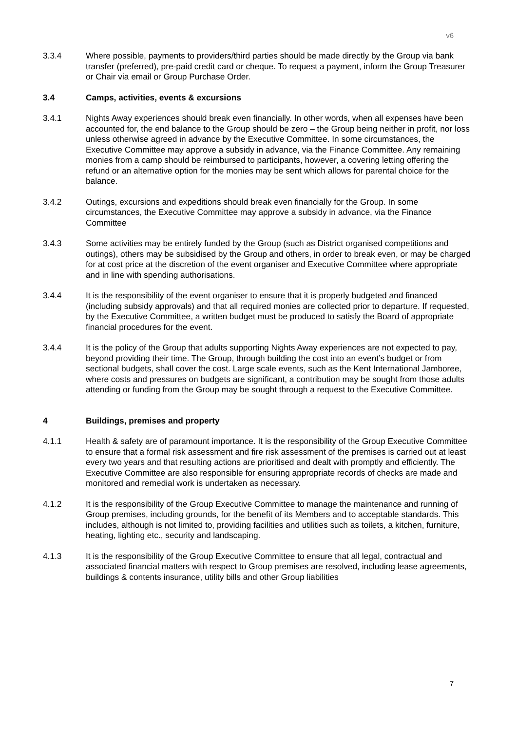v6
3.3.4 Where possible, payments to providers/third parties should be made directly by the Group via bank transfer (preferred), pre-paid credit card or cheque. To request a payment, inform the Group Treasurer or Chair via email or Group Purchase Order.
3.4 Camps, activities, events & excursions
3.4.1 Nights Away experiences should break even financially. In other words, when all expenses have been accounted for, the end balance to the Group should be zero – the Group being neither in profit, nor loss unless otherwise agreed in advance by the Executive Committee. In some circumstances, the Executive Committee may approve a subsidy in advance, via the Finance Committee. Any remaining monies from a camp should be reimbursed to participants, however, a covering letting offering the refund or an alternative option for the monies may be sent which allows for parental choice for the balance.
3.4.2 Outings, excursions and expeditions should break even financially for the Group. In some circumstances, the Executive Committee may approve a subsidy in advance, via the Finance Committee
3.4.3 Some activities may be entirely funded by the Group (such as District organised competitions and outings), others may be subsidised by the Group and others, in order to break even, or may be charged for at cost price at the discretion of the event organiser and Executive Committee where appropriate and in line with spending authorisations.
3.4.4 It is the responsibility of the event organiser to ensure that it is properly budgeted and financed (including subsidy approvals) and that all required monies are collected prior to departure. If requested, by the Executive Committee, a written budget must be produced to satisfy the Board of appropriate financial procedures for the event.
3.4.4 It is the policy of the Group that adults supporting Nights Away experiences are not expected to pay, beyond providing their time. The Group, through building the cost into an event’s budget or from sectional budgets, shall cover the cost. Large scale events, such as the Kent International Jamboree, where costs and pressures on budgets are significant, a contribution may be sought from those adults attending or funding from the Group may be sought through a request to the Executive Committee.
4 Buildings, premises and property
4.1.1 Health & safety are of paramount importance. It is the responsibility of the Group Executive Committee to ensure that a formal risk assessment and fire risk assessment of the premises is carried out at least every two years and that resulting actions are prioritised and dealt with promptly and efficiently. The Executive Committee are also responsible for ensuring appropriate records of checks are made and monitored and remedial work is undertaken as necessary.
4.1.2 It is the responsibility of the Group Executive Committee to manage the maintenance and running of Group premises, including grounds, for the benefit of its Members and to acceptable standards. This includes, although is not limited to, providing facilities and utilities such as toilets, a kitchen, furniture, heating, lighting etc., security and landscaping.
4.1.3 It is the responsibility of the Group Executive Committee to ensure that all legal, contractual and associated financial matters with respect to Group premises are resolved, including lease agreements, buildings & contents insurance, utility bills and other Group liabilities
7